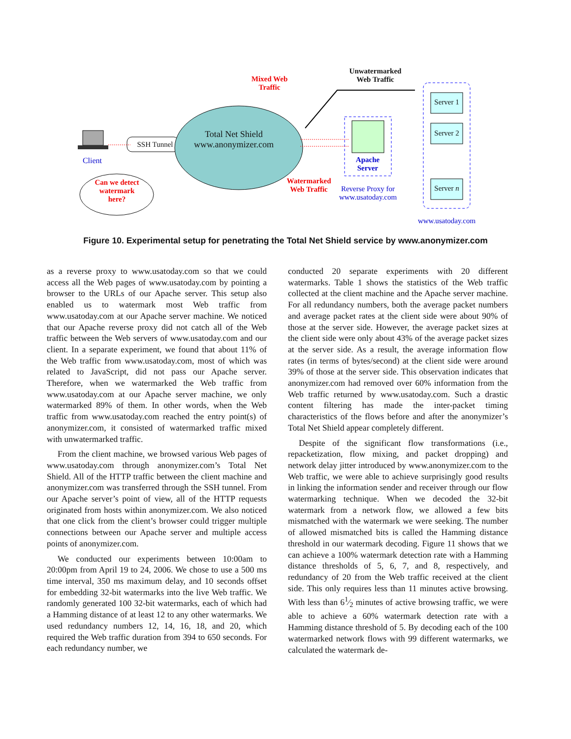Mixed Web Traffic
Unwatermarked Web Traffic
Server 1
Server 2
Server n
SSH Tunnel
Total Net Shield
www.anonymizer.com
Client
Apache Server
Can we detect watermark here?
Watermarked Web Traffic
Reverse Proxy for www.usatoday.com
www.usatoday.com
Figure 10. Experimental setup for penetrating the Total Net Shield service by www.anonymizer.com
as a reverse proxy to www.usatoday.com so that we could access all the Web pages of www.usatoday.com by pointing a browser to the URLs of our Apache server. This setup also enabled us to watermark most Web traffic from www.usatoday.com at our Apache server machine. We noticed that our Apache reverse proxy did not catch all of the Web traffic between the Web servers of www.usatoday.com and our client. In a separate experiment, we found that about 11% of the Web traffic from www.usatoday.com, most of which was related to JavaScript, did not pass our Apache server. Therefore, when we watermarked the Web traffic from www.usatoday.com at our Apache server machine, we only watermarked 89% of them. In other words, when the Web traffic from www.usatoday.com reached the entry point(s) of anonymizer.com, it consisted of watermarked traffic mixed with unwatermarked traffic.
From the client machine, we browsed various Web pages of www.usatoday.com through anonymizer.com’s Total Net Shield. All of the HTTP traffic between the client machine and anonymizer.com was transferred through the SSH tunnel. From our Apache server’s point of view, all of the HTTP requests originated from hosts within anonymizer.com. We also noticed that one click from the client’s browser could trigger multiple connections between our Apache server and multiple access points of anonymizer.com.
We conducted our experiments between 10:00am to 20:00pm from April 19 to 24, 2006. We chose to use a 500 ms time interval, 350 ms maximum delay, and 10 seconds offset for embedding 32-bit watermarks into the live Web traffic. We randomly generated 100 32-bit watermarks, each of which had a Hamming distance of at least 12 to any other watermarks. We used redundancy numbers 12, 14, 16, 18, and 20, which required the Web traffic duration from 394 to 650 seconds. For each redundancy number, we
conducted 20 separate experiments with 20 different watermarks. Table 1 shows the statistics of the Web traffic collected at the client machine and the Apache server machine. For all redundancy numbers, both the average packet numbers and average packet rates at the client side were about 90% of those at the server side. However, the average packet sizes at the client side were only about 43% of the average packet sizes at the server side. As a result, the average information flow rates (in terms of bytes/second) at the client side were around 39% of those at the server side. This observation indicates that anonymizer.com had removed over 60% information from the Web traffic returned by www.usatoday.com. Such a drastic content filtering has made the inter-packet timing characteristics of the flows before and after the anonymizer’s Total Net Shield appear completely different.
Despite of the significant flow transformations (i.e., repacketization, flow mixing, and packet dropping) and network delay jitter introduced by www.anonymizer.com to the Web traffic, we were able to achieve surprisingly good results in linking the information sender and receiver through our flow watermarking technique. When we decoded the 32-bit watermark from a network flow, we allowed a few bits mismatched with the watermark we were seeking. The number of allowed mismatched bits is called the Hamming distance threshold in our watermark decoding. Figure 11 shows that we can achieve a 100% watermark detection rate with a Hamming distance thresholds of 5, 6, 7, and 8, respectively, and redundancy of 20 from the Web traffic received at the client side. This only requires less than 11 minutes active browsing. With less than 61⁄2 minutes of active browsing traffic, we were able to achieve a 60% watermark detection rate with a Hamming distance threshold of 5. By decoding each of the 100 watermarked network flows with 99 different watermarks, we calculated the watermark de-